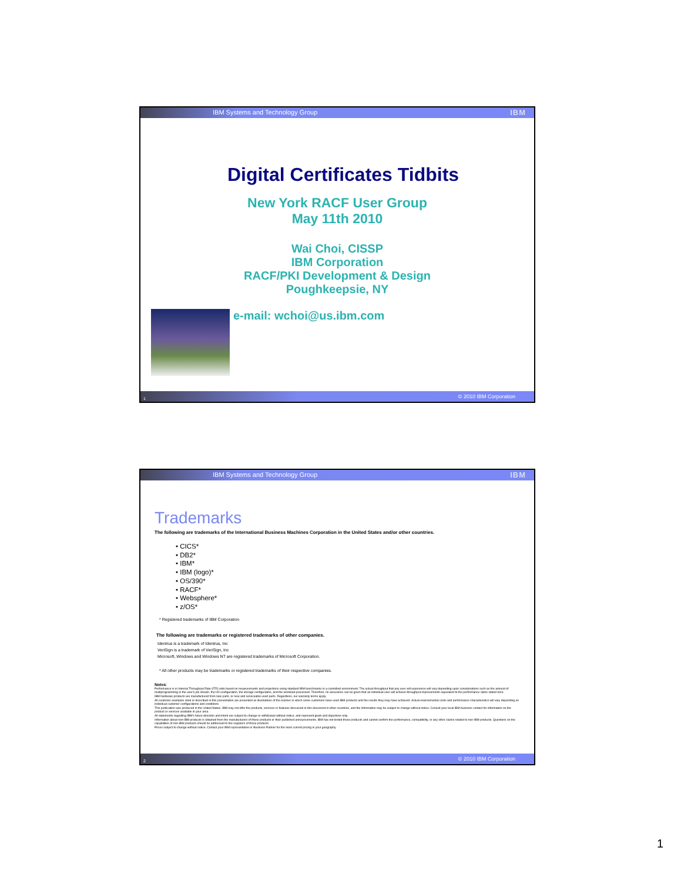IBM Systems and Technology Group IBM
Digital Certificates Tidbits
New York RACF User Group
May 11th 2010
Wai Choi, CISSP
IBM Corporation
RACF/PKI Development & Design
Poughkeepsie, NY
e-mail: wchoi@us.ibm.com
1
© 2010 IBM Corporation
IBM Systems and Technology Group IBM
Trademarks
The following are trademarks of the International Business Machines Corporation in the United States and/or other countries.
• CICS*
• DB2*
• IBM*
• IBM (logo)*
• OS/390*
• RACF*
• Websphere*
• z/OS*
* Registered trademarks of IBM Corporation
The following are trademarks or registered trademarks of other companies.
Identrus is a trademark of Identrus, Inc
VeriSign is a trademark of VeriSign, Inc
Microsoft, Windows and Windows NT are registered trademarks of Microsoft Corporation.
* All other products may be trademarks or registered trademarks of their respective companies.
Notes:
Performance is in Internal Throughput Rate (ITR) ratio based on measurements and projections using standard IBM benchmarks in a controlled environment. The actual throughput that any user will experience will vary depending upon considerations such as the amount of multiprogramming in the user's job stream, the I/O configuration, the storage configuration, and the workload processed. Therefore, no assurance can be given that an individual user will achieve throughput improvements equivalent to the performance ratios stated here.
IBM hardware products are manufactured from new parts, or new and serviceable used parts. Regardless, our warranty terms apply.
All customer examples cited or described in this presentation are presented as illustrations of the manner in which some customers have used IBM products and the results they may have achieved. Actual environmental costs and performance characteristics will vary depending on individual customer configurations and conditions.
This publication was produced in the United States. IBM may not offer the products, services or features discussed in this document in other countries, and the information may be subject to change without notice. Consult your local IBM business contact for information on the product or services available in your area.
All statements regarding IBM's future direction and intent are subject to change or withdrawal without notice, and represent goals and objectives only.
Information about non-IBM products is obtained from the manufacturers of those products or their published announcements. IBM has not tested those products and cannot confirm the performance, compatibility, or any other claims related to non-IBM products. Questions on the capabilities of non-IBM products should be addressed to the suppliers of those products.
Prices subject to change without notice. Contact your IBM representative or Business Partner for the most current pricing in your geography.
2
© 2010 IBM Corporation
1